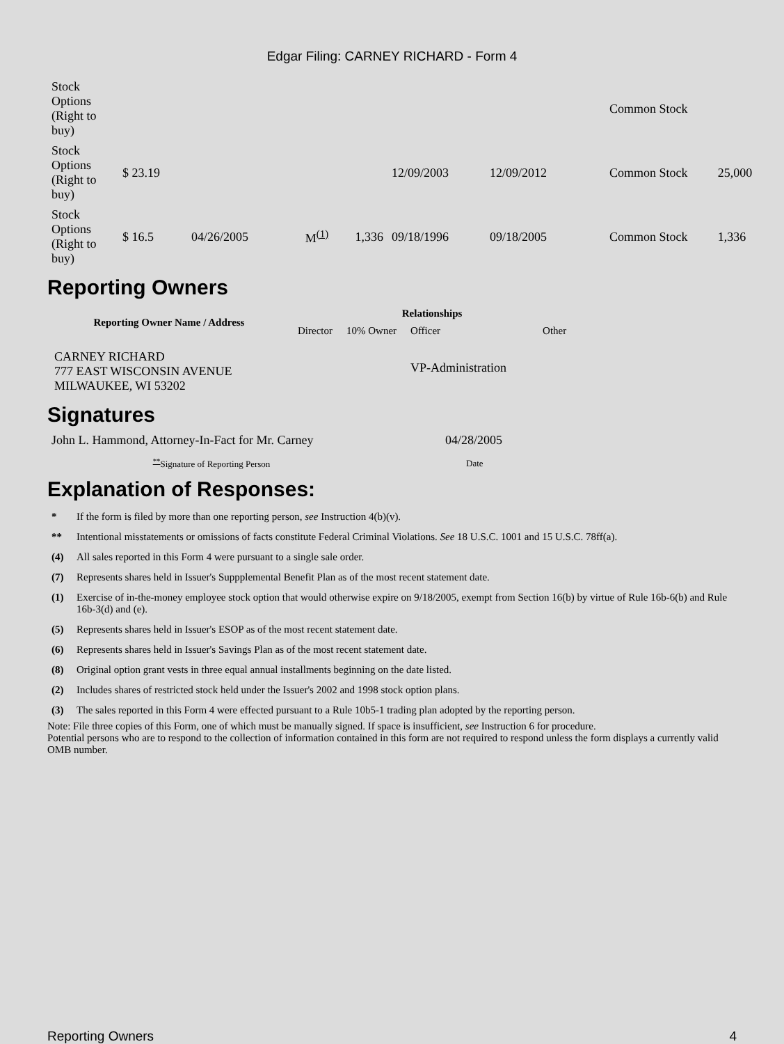Edgar Filing: CARNEY RICHARD - Form 4
| Stock Options (Right to buy) | | | | | | | Common Stock | |
| Stock Options (Right to buy) | $ 23.19 | | | | 12/09/2003 | 12/09/2012 | Common Stock | 25,000 |
| Stock Options (Right to buy) | $ 16.5 | 04/26/2005 | M<sup>(1)</sup> | 1,336 | 09/18/1996 | 09/18/2005 | Common Stock | 1,336 |
Reporting Owners
| Reporting Owner Name / Address | Relationships | | | |
| --- | --- | --- | --- | --- |
| | Director | 10% Owner | Officer | Other |
| CARNEY RICHARD 777 EAST WISCONSIN AVENUE MILWAUKEE, WI 53202 | | | VP-Administration | |
Signatures
| John L. Hammond, Attorney-In-Fact for Mr. Carney | 04/28/2005 |
| <sup>**</sup> Signature of Reporting Person | Date |
Explanation of Responses:
| * | If the form is filed by more than one reporting person, see Instruction 4(b)(v). |
| ** | Intentional misstatements or omissions of facts constitute Federal Criminal Violations. See 18 U.S.C. 1001 and 15 U.S.C. 78ff(a). |
| (4) | All sales reported in this Form 4 were pursuant to a single sale order. |
| (7) | Represents shares held in Issuer's Suppplemental Benefit Plan as of the most recent statement date. |
| (1) | Exercise of in-the-money employee stock option that would otherwise expire on 9/18/2005, exempt from Section 16(b) by virtue of Rule 16b-6(b) and Rule 16b-3(d) and (e). |
| (5) | Represents shares held in Issuer's ESOP as of the most recent statement date. |
| (6) | Represents shares held in Issuer's Savings Plan as of the most recent statement date. |
| (8) | Original option grant vests in three equal annual installments beginning on the date listed. |
| (2) | Includes shares of restricted stock held under the Issuer's 2002 and 1998 stock option plans. |
| (3) | The sales reported in this Form 4 were effected pursuant to a Rule 10b5-1 trading plan adopted by the reporting person. |
Note: File three copies of this Form, one of which must be manually signed. If space is insufficient, see Instruction 6 for procedure.
Potential persons who are to respond to the collection of information contained in this form are not required to respond unless the form displays a currently valid OMB number.
Reporting Owners 4